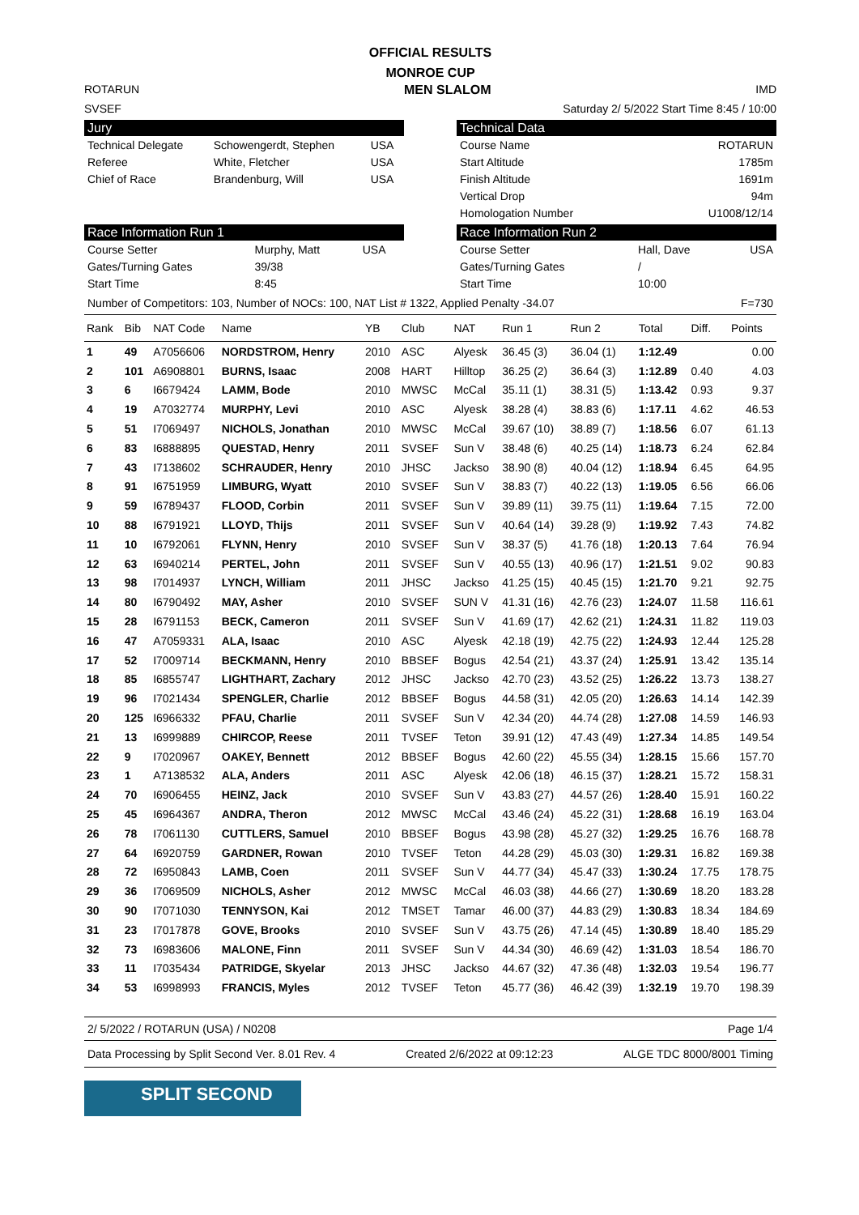OFFICIAL RESULTS
MONROE CUP
ROTARUN MEN SLALOM IMD
SVSEF Saturday 2/ 5/2022 Start Time 8:45 / 10:00
Jury
| Technical Delegate | Schowengerdt, Stephen | USA |
| Referee | White, Fletcher | USA |
| Chief of Race | Brandenburg, Will | USA |
Technical Data
| Course Name | ROTARUN |
| Start Altitude | 1785m |
| Finish Altitude | 1691m |
| Vertical Drop | 94m |
| Homologation Number | U1008/12/14 |
Race Information Run 1
| Course Setter | Murphy, Matt | USA |
| Gates/Turning Gates | 39/38 | |
| Start Time | 8:45 | |
Race Information Run 2
| Course Setter | Hall, Dave | USA |
| Gates/Turning Gates | / | |
| Start Time | 10:00 | |
Number of Competitors: 103, Number of NOCs: 100, NAT List # 1322, Applied Penalty -34.07 F=730
| Rank | Bib | NAT Code | Name | YB | Club | NAT | Run 1 | Run 2 | Total | Diff. | Points |
| --- | --- | --- | --- | --- | --- | --- | --- | --- | --- | --- | --- |
| 1 | 49 | A7056606 | NORDSTROM, Henry | 2010 | ASC | Alyesk | 36.45 (3) | 36.04 (1) | 1:12.49 | | 0.00 |
| 2 | 101 | A6908801 | BURNS, Isaac | 2008 | HART | Hilltop | 36.25 (2) | 36.64 (3) | 1:12.89 | 0.40 | 4.03 |
| 3 | 6 | I6679424 | LAMM, Bode | 2010 | MWSC | McCal | 35.11 (1) | 38.31 (5) | 1:13.42 | 0.93 | 9.37 |
| 4 | 19 | A7032774 | MURPHY, Levi | 2010 | ASC | Alyesk | 38.28 (4) | 38.83 (6) | 1:17.11 | 4.62 | 46.53 |
| 5 | 51 | I7069497 | NICHOLS, Jonathan | 2010 | MWSC | McCal | 39.67 (10) | 38.89 (7) | 1:18.56 | 6.07 | 61.13 |
| 6 | 83 | I6888895 | QUESTAD, Henry | 2011 | SVSEF | Sun V | 38.48 (6) | 40.25 (14) | 1:18.73 | 6.24 | 62.84 |
| 7 | 43 | I7138602 | SCHRAUDER, Henry | 2010 | JHSC | Jackso | 38.90 (8) | 40.04 (12) | 1:18.94 | 6.45 | 64.95 |
| 8 | 91 | I6751959 | LIMBURG, Wyatt | 2010 | SVSEF | Sun V | 38.83 (7) | 40.22 (13) | 1:19.05 | 6.56 | 66.06 |
| 9 | 59 | I6789437 | FLOOD, Corbin | 2011 | SVSEF | Sun V | 39.89 (11) | 39.75 (11) | 1:19.64 | 7.15 | 72.00 |
| 10 | 88 | I6791921 | LLOYD, Thijs | 2011 | SVSEF | Sun V | 40.64 (14) | 39.28 (9) | 1:19.92 | 7.43 | 74.82 |
| 11 | 10 | I6792061 | FLYNN, Henry | 2010 | SVSEF | Sun V | 38.37 (5) | 41.76 (18) | 1:20.13 | 7.64 | 76.94 |
| 12 | 63 | I6940214 | PERTEL, John | 2011 | SVSEF | Sun V | 40.55 (13) | 40.96 (17) | 1:21.51 | 9.02 | 90.83 |
| 13 | 98 | I7014937 | LYNCH, William | 2011 | JHSC | Jackso | 41.25 (15) | 40.45 (15) | 1:21.70 | 9.21 | 92.75 |
| 14 | 80 | I6790492 | MAY, Asher | 2010 | SVSEF | SUN V | 41.31 (16) | 42.76 (23) | 1:24.07 | 11.58 | 116.61 |
| 15 | 28 | I6791153 | BECK, Cameron | 2011 | SVSEF | Sun V | 41.69 (17) | 42.62 (21) | 1:24.31 | 11.82 | 119.03 |
| 16 | 47 | A7059331 | ALA, Isaac | 2010 | ASC | Alyesk | 42.18 (19) | 42.75 (22) | 1:24.93 | 12.44 | 125.28 |
| 17 | 52 | I7009714 | BECKMANN, Henry | 2010 | BBSEF | Bogus | 42.54 (21) | 43.37 (24) | 1:25.91 | 13.42 | 135.14 |
| 18 | 85 | I6855747 | LIGHTHART, Zachary | 2012 | JHSC | Jackso | 42.70 (23) | 43.52 (25) | 1:26.22 | 13.73 | 138.27 |
| 19 | 96 | I7021434 | SPENGLER, Charlie | 2012 | BBSEF | Bogus | 44.58 (31) | 42.05 (20) | 1:26.63 | 14.14 | 142.39 |
| 20 | 125 | I6966332 | PFAU, Charlie | 2011 | SVSEF | Sun V | 42.34 (20) | 44.74 (28) | 1:27.08 | 14.59 | 146.93 |
| 21 | 13 | I6999889 | CHIRCOP, Reese | 2011 | TVSEF | Teton | 39.91 (12) | 47.43 (49) | 1:27.34 | 14.85 | 149.54 |
| 22 | 9 | I7020967 | OAKEY, Bennett | 2012 | BBSEF | Bogus | 42.60 (22) | 45.55 (34) | 1:28.15 | 15.66 | 157.70 |
| 23 | 1 | A7138532 | ALA, Anders | 2011 | ASC | Alyesk | 42.06 (18) | 46.15 (37) | 1:28.21 | 15.72 | 158.31 |
| 24 | 70 | I6906455 | HEINZ, Jack | 2010 | SVSEF | Sun V | 43.83 (27) | 44.57 (26) | 1:28.40 | 15.91 | 160.22 |
| 25 | 45 | I6964367 | ANDRA, Theron | 2012 | MWSC | McCal | 43.46 (24) | 45.22 (31) | 1:28.68 | 16.19 | 163.04 |
| 26 | 78 | I7061130 | CUTTLERS, Samuel | 2010 | BBSEF | Bogus | 43.98 (28) | 45.27 (32) | 1:29.25 | 16.76 | 168.78 |
| 27 | 64 | I6920759 | GARDNER, Rowan | 2010 | TVSEF | Teton | 44.28 (29) | 45.03 (30) | 1:29.31 | 16.82 | 169.38 |
| 28 | 72 | I6950843 | LAMB, Coen | 2011 | SVSEF | Sun V | 44.77 (34) | 45.47 (33) | 1:30.24 | 17.75 | 178.75 |
| 29 | 36 | I7069509 | NICHOLS, Asher | 2012 | MWSC | McCal | 46.03 (38) | 44.66 (27) | 1:30.69 | 18.20 | 183.28 |
| 30 | 90 | I7071030 | TENNYSON, Kai | 2012 | TMSET | Tamar | 46.00 (37) | 44.83 (29) | 1:30.83 | 18.34 | 184.69 |
| 31 | 23 | I7017878 | GOVE, Brooks | 2010 | SVSEF | Sun V | 43.75 (26) | 47.14 (45) | 1:30.89 | 18.40 | 185.29 |
| 32 | 73 | I6983606 | MALONE, Finn | 2011 | SVSEF | Sun V | 44.34 (30) | 46.69 (42) | 1:31.03 | 18.54 | 186.70 |
| 33 | 11 | I7035434 | PATRIDGE, Skyelar | 2013 | JHSC | Jackso | 44.67 (32) | 47.36 (48) | 1:32.03 | 19.54 | 196.77 |
| 34 | 53 | I6998993 | FRANCIS, Myles | 2012 | TVSEF | Teton | 45.77 (36) | 46.42 (39) | 1:32.19 | 19.70 | 198.39 |
2/ 5/2022 / ROTARUN (USA) / N0208 Page 1/4
Data Processing by Split Second Ver. 8.01 Rev. 4 Created 2/6/2022 at 09:12:23 ALGE TDC 8000/8001 Timing
SPLIT SECOND